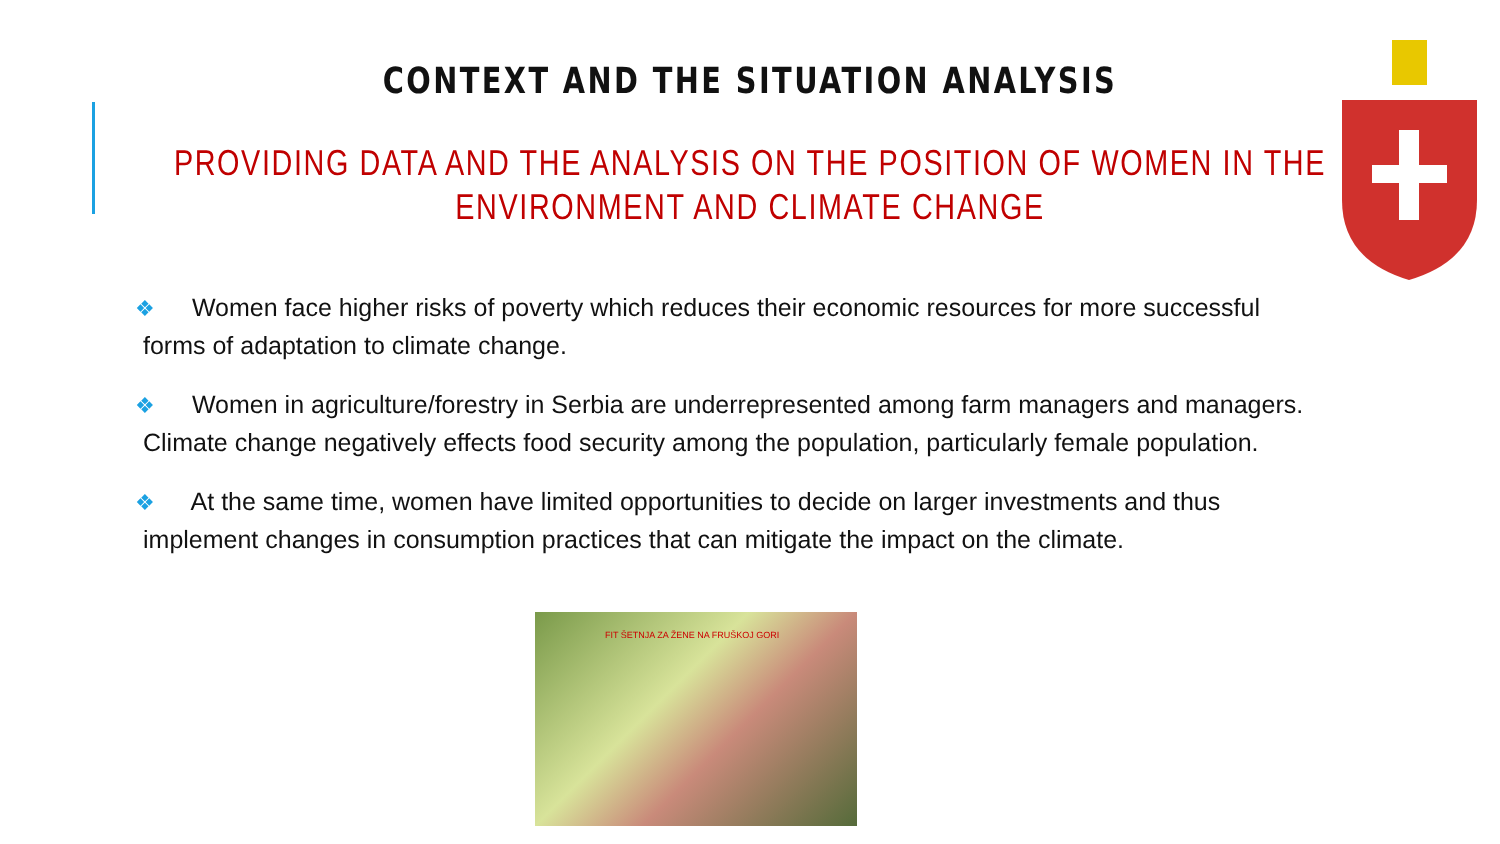CONTEXT AND THE SITUATION ANALYSIS
PROVIDING DATA AND THE ANALYSIS ON THE POSITION OF WOMEN IN THE
ENVIRONMENT AND CLIMATE CHANGE
❖ Women face higher risks of poverty which reduces their economic resources for more successful forms of adaptation to climate change.
❖ Women in agriculture/forestry in Serbia are underrepresented among farm managers and managers. Climate change negatively effects food security among the population, particularly female population.
❖ At the same time, women have limited opportunities to decide on larger investments and thus implement changes in consumption practices that can mitigate the impact on the climate.
FIT ŠETNJA ZA ŽENE NA FRUŠKOJ GORI